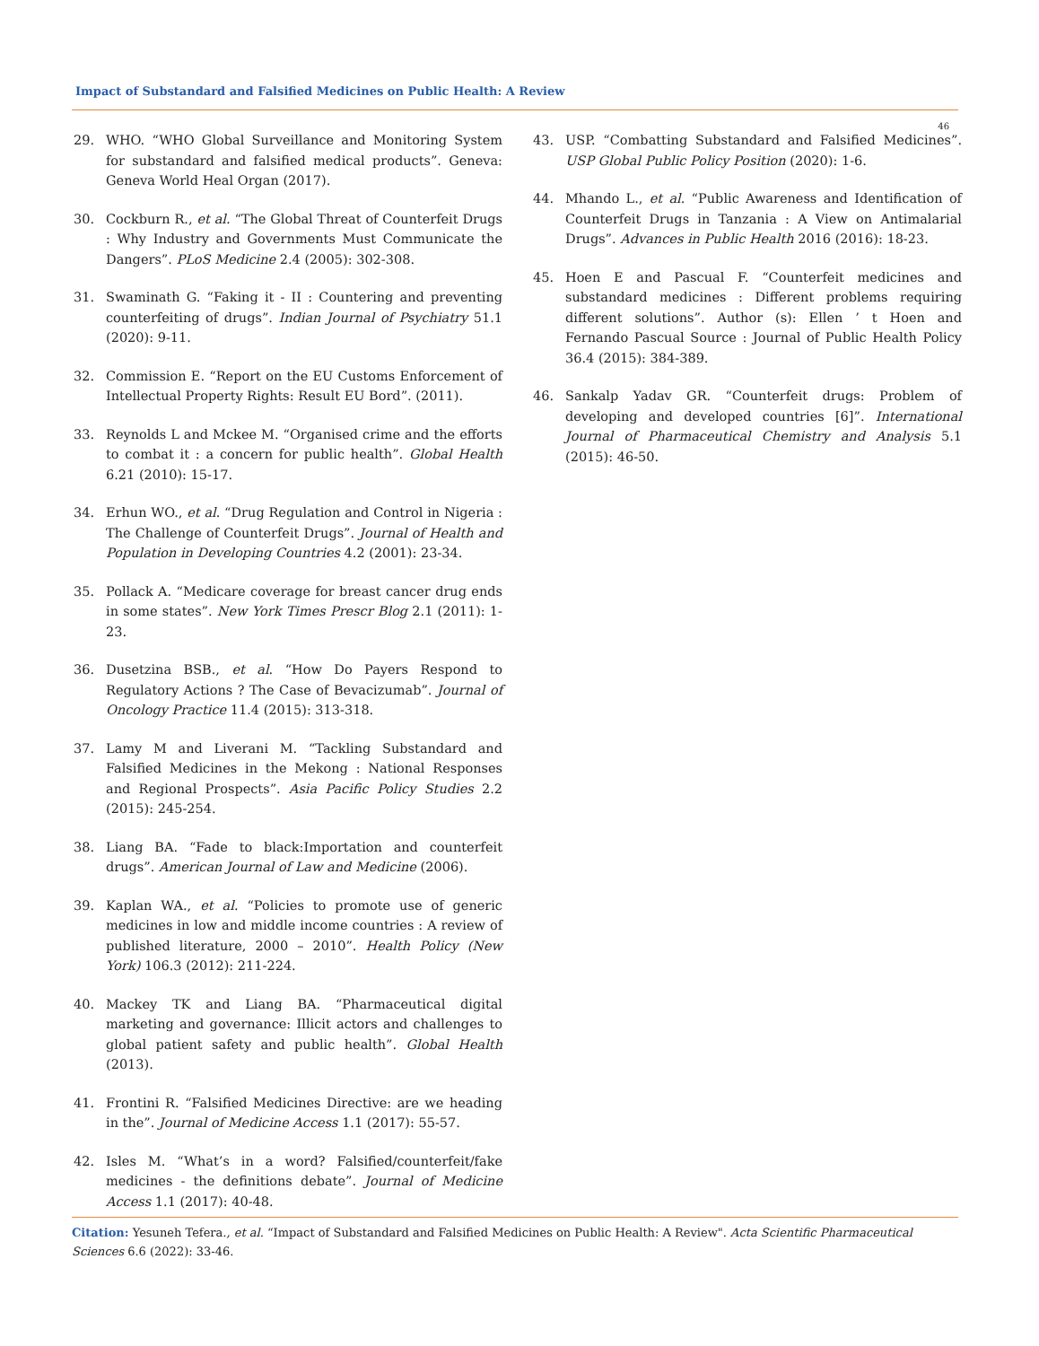Impact of Substandard and Falsified Medicines on Public Health: A Review
46
29. WHO. “WHO Global Surveillance and Monitoring System for substandard and falsified medical products”. Geneva: Geneva World Heal Organ (2017).
30. Cockburn R., et al. “The Global Threat of Counterfeit Drugs : Why Industry and Governments Must Communicate the Dangers”. PLoS Medicine 2.4 (2005): 302-308.
31. Swaminath G. “Faking it - II : Countering and preventing counterfeiting of drugs”. Indian Journal of Psychiatry 51.1 (2020): 9-11.
32. Commission E. “Report on the EU Customs Enforcement of Intellectual Property Rights: Result EU Bord”. (2011).
33. Reynolds L and Mckee M. “Organised crime and the efforts to combat it : a concern for public health”. Global Health 6.21 (2010): 15-17.
34. Erhun WO., et al. “Drug Regulation and Control in Nigeria : The Challenge of Counterfeit Drugs”. Journal of Health and Population in Developing Countries 4.2 (2001): 23-34.
35. Pollack A. “Medicare coverage for breast cancer drug ends in some states”. New York Times Prescr Blog 2.1 (2011): 1-23.
36. Dusetzina BSB., et al. “How Do Payers Respond to Regulatory Actions ? The Case of Bevacizumab”. Journal of Oncology Practice 11.4 (2015): 313-318.
37. Lamy M and Liverani M. “Tackling Substandard and Falsified Medicines in the Mekong : National Responses and Regional Prospects”. Asia Pacific Policy Studies 2.2 (2015): 245-254.
38. Liang BA. “Fade to black:Importation and counterfeit drugs”. American Journal of Law and Medicine (2006).
39. Kaplan WA., et al. “Policies to promote use of generic medicines in low and middle income countries : A review of published literature, 2000 – 2010”. Health Policy (New York) 106.3 (2012): 211-224.
40. Mackey TK and Liang BA. “Pharmaceutical digital marketing and governance: Illicit actors and challenges to global patient safety and public health”. Global Health (2013).
41. Frontini R. “Falsified Medicines Directive: are we heading in the”. Journal of Medicine Access 1.1 (2017): 55-57.
42. Isles M. “What’s in a word? Falsified/counterfeit/fake medicines - the definitions debate”. Journal of Medicine Access 1.1 (2017): 40-48.
43. USP. “Combatting Substandard and Falsified Medicines”. USP Global Public Policy Position (2020): 1-6.
44. Mhando L., et al. “Public Awareness and Identification of Counterfeit Drugs in Tanzania : A View on Antimalarial Drugs”. Advances in Public Health 2016 (2016): 18-23.
45. Hoen E and Pascual F. “Counterfeit medicines and substandard medicines : Different problems requiring different solutions”. Author (s): Ellen ’ t Hoen and Fernando Pascual Source : Journal of Public Health Policy 36.4 (2015): 384-389.
46. Sankalp Yadav GR. “Counterfeit drugs: Problem of developing and developed countries [6]”. International Journal of Pharmaceutical Chemistry and Analysis 5.1 (2015): 46-50.
Citation: Yesuneh Tefera., et al. “Impact of Substandard and Falsified Medicines on Public Health: A Review". Acta Scientific Pharmaceutical Sciences 6.6 (2022): 33-46.